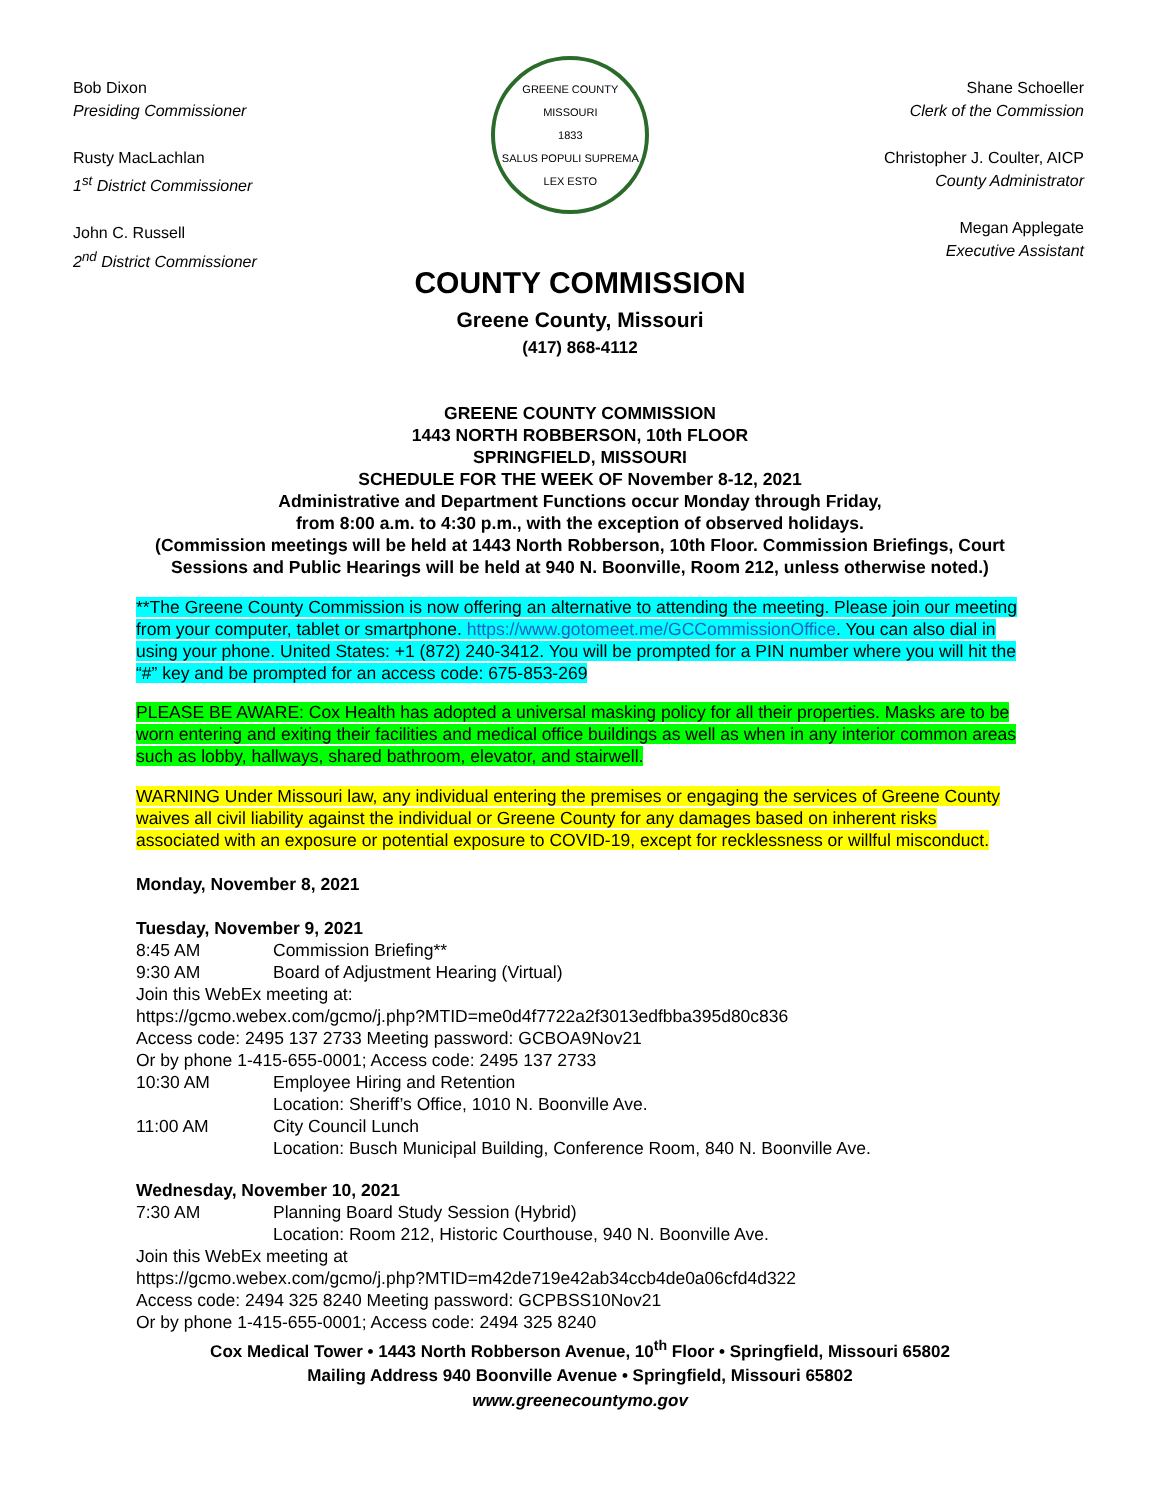Bob Dixon
Presiding Commissioner
Rusty MacLachlan
1<sup>st</sup> District Commissioner
John C. Russell
2<sup>nd</sup> District Commissioner
GREENE COUNTY MISSOURI
1833
SALUS POPULI SUPREMA LEX ESTO
Shane Schoeller
Clerk of the Commission
Christopher J. Coulter, AICP
County Administrator
Megan Applegate
Executive Assistant
COUNTY COMMISSION
Greene County, Missouri
(417) 868-4112
GREENE COUNTY COMMISSION
1443 NORTH ROBBERSON, 10th FLOOR
SPRINGFIELD, MISSOURI
SCHEDULE FOR THE WEEK OF November 8-12, 2021
Administrative and Department Functions occur Monday through Friday,
from 8:00 a.m. to 4:30 p.m., with the exception of observed holidays.
(Commission meetings will be held at 1443 North Robberson, 10th Floor. Commission Briefings, Court Sessions and Public Hearings will be held at 940 N. Boonville, Room 212, unless otherwise noted.)
**The Greene County Commission is now offering an alternative to attending the meeting. Please join our meeting from your computer, tablet or smartphone. https://www.gotomeet.me/GCCommissionOffice. You can also dial in using your phone. United States: +1 (872) 240-3412. You will be prompted for a PIN number where you will hit the “#” key and be prompted for an access code: 675-853-269
PLEASE BE AWARE: Cox Health has adopted a universal masking policy for all their properties. Masks are to be worn entering and exiting their facilities and medical office buildings as well as when in any interior common areas such as lobby, hallways, shared bathroom, elevator, and stairwell.
WARNING Under Missouri law, any individual entering the premises or engaging the services of Greene County waives all civil liability against the individual or Greene County for any damages based on inherent risks associated with an exposure or potential exposure to COVID-19, except for recklessness or willful misconduct.
Monday, November 8, 2021
Tuesday, November 9, 2021
8:45 AM Commission Briefing**
9:30 AM Board of Adjustment Hearing (Virtual)
Join this WebEx meeting at:
https://gcmo.webex.com/gcmo/j.php?MTID=me0d4f7722a2f3013edfbba395d80c836
Access code: 2495 137 2733 Meeting password: GCBOA9Nov21
Or by phone 1-415-655-0001; Access code: 2495 137 2733
10:30 AM Employee Hiring and Retention
Location: Sheriff’s Office, 1010 N. Boonville Ave.
11:00 AM City Council Lunch
Location: Busch Municipal Building, Conference Room, 840 N. Boonville Ave.
Wednesday, November 10, 2021
7:30 AM Planning Board Study Session (Hybrid)
Location: Room 212, Historic Courthouse, 940 N. Boonville Ave.
Join this WebEx meeting at
https://gcmo.webex.com/gcmo/j.php?MTID=m42de719e42ab34ccb4de0a06cfd4d322
Access code: 2494 325 8240 Meeting password: GCPBSS10Nov21
Or by phone 1-415-655-0001; Access code: 2494 325 8240
Cox Medical Tower • 1443 North Robberson Avenue, 10<sup>th</sup> Floor • Springfield, Missouri 65802
Mailing Address 940 Boonville Avenue • Springfield, Missouri 65802
www.greenecountymo.gov